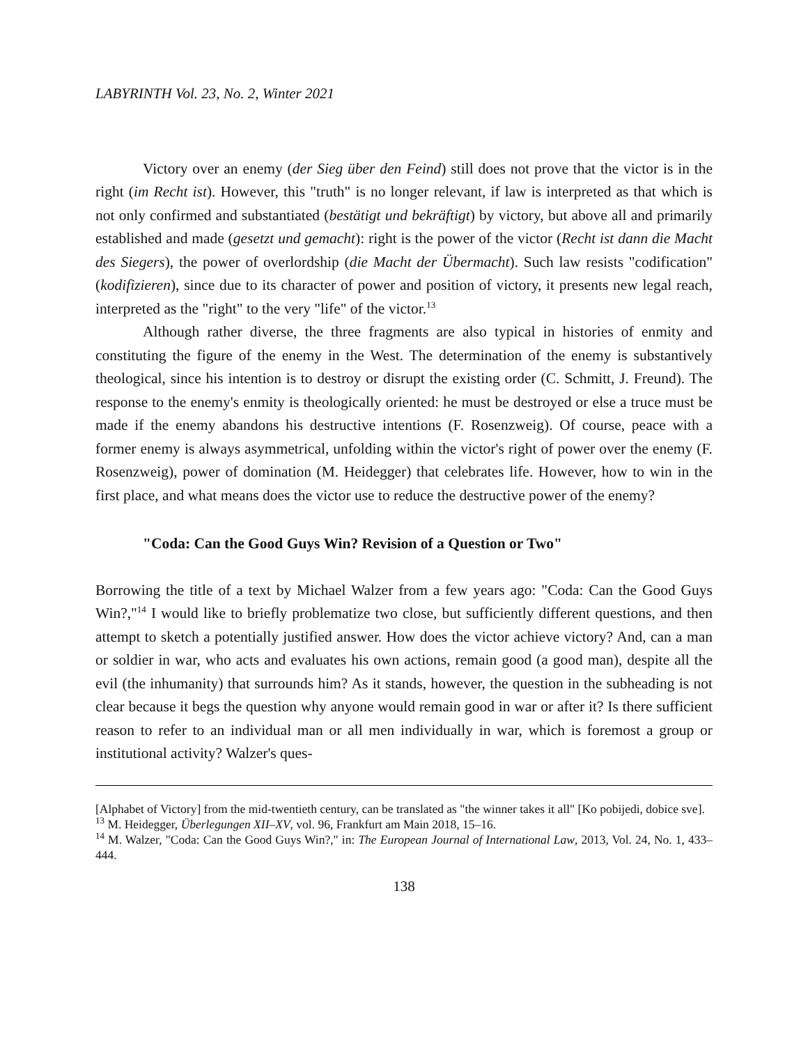LABYRINTH Vol. 23, No. 2, Winter 2021
Victory over an enemy (der Sieg über den Feind) still does not prove that the victor is in the right (im Recht ist). However, this "truth" is no longer relevant, if law is interpreted as that which is not only confirmed and substantiated (bestätigt und bekräftigt) by victory, but above all and primarily established and made (gesetzt und gemacht): right is the power of the victor (Recht ist dann die Macht des Siegers), the power of overlordship (die Macht der Übermacht). Such law resists "codification" (kodifizieren), since due to its character of power and position of victory, it presents new legal reach, interpreted as the "right" to the very "life" of the victor.<sup>13</sup>
Although rather diverse, the three fragments are also typical in histories of enmity and constituting the figure of the enemy in the West. The determination of the enemy is substantively theological, since his intention is to destroy or disrupt the existing order (C. Schmitt, J. Freund). The response to the enemy's enmity is theologically oriented: he must be destroyed or else a truce must be made if the enemy abandons his destructive intentions (F. Rosenzweig). Of course, peace with a former enemy is always asymmetrical, unfolding within the victor's right of power over the enemy (F. Rosenzweig), power of domination (M. Heidegger) that celebrates life. However, how to win in the first place, and what means does the victor use to reduce the destructive power of the enemy?
"Coda: Can the Good Guys Win? Revision of a Question or Two"
Borrowing the title of a text by Michael Walzer from a few years ago: "Coda: Can the Good Guys Win?,"<sup>14</sup> I would like to briefly problematize two close, but sufficiently different questions, and then attempt to sketch a potentially justified answer. How does the victor achieve victory? And, can a man or soldier in war, who acts and evaluates his own actions, remain good (a good man), despite all the evil (the inhumanity) that surrounds him? As it stands, however, the question in the subheading is not clear because it begs the question why anyone would remain good in war or after it? Is there sufficient reason to refer to an individual man or all men individually in war, which is foremost a group or institutional activity? Walzer's ques-
[Alphabet of Victory] from the mid-twentieth century, can be translated as "the winner takes it all" [Ko pobijedi, dobice sve].
<sup>13</sup> M. Heidegger, Überlegungen XII–XV, vol. 96, Frankfurt am Main 2018, 15–16.
<sup>14</sup> M. Walzer, "Coda: Can the Good Guys Win?," in: The European Journal of International Law, 2013, Vol. 24, No. 1, 433–444.
138